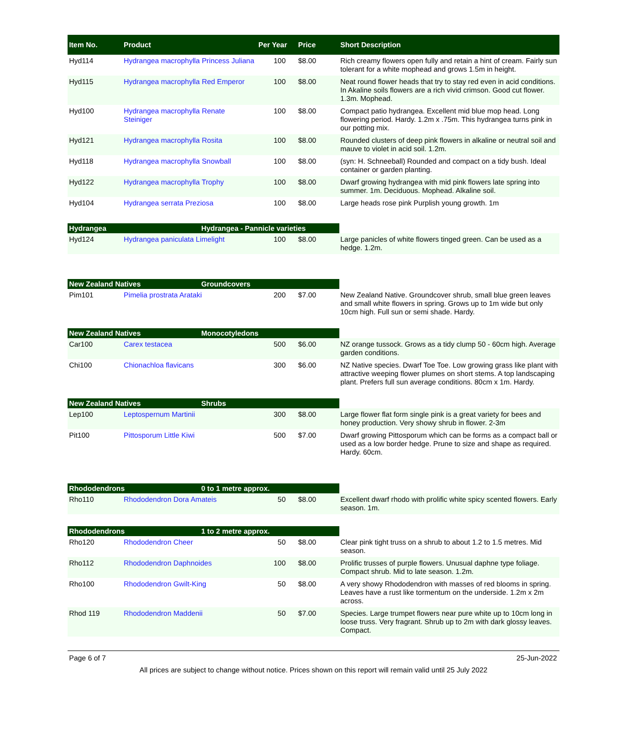| Item No. | Product | Per Year | Price | Short Description |
| --- | --- | --- | --- | --- |
| Hyd114 | Hydrangea macrophylla Princess Juliana | 100 | $8.00 | Rich creamy flowers open fully and retain a hint of cream. Fairly sun tolerant for a white mophead and grows 1.5m in height. |
| Hyd115 | Hydrangea macrophylla Red Emperor | 100 | $8.00 | Neat round flower heads that try to stay red even in acid conditions. In Akaline soils flowers are a rich vivid crimson. Good cut flower. 1.3m. Mophead. |
| Hyd100 | Hydrangea macrophylla Renate Steiniger | 100 | $8.00 | Compact patio hydrangea. Excellent mid blue mop head. Long flowering period. Hardy. 1.2m x .75m. This hydrangea turns pink in our potting mix. |
| Hyd121 | Hydrangea macrophylla Rosita | 100 | $8.00 | Rounded clusters of deep pink flowers in alkaline or neutral soil and mauve to violet in acid soil. 1.2m. |
| Hyd118 | Hydrangea macrophylla Snowball | 100 | $8.00 | (syn: H. Schneeball) Rounded and compact on a tidy bush. Ideal container or garden planting. |
| Hyd122 | Hydrangea macrophylla Trophy | 100 | $8.00 | Dwarf growing hydrangea with mid pink flowers late spring into summer. 1m. Deciduous. Mophead. Alkaline soil. |
| Hyd104 | Hydrangea serrata Preziosa | 100 | $8.00 | Large heads rose pink Purplish young growth. 1m |
Hydrangea Hydrangea - Pannicle varieties
| Hyd124 | Hydrangea paniculata Limelight | 100 | $8.00 | Large panicles of white flowers tinged green. Can be used as a hedge. 1.2m. |
New Zealand Natives Groundcovers
| Pim101 | Pimelia prostrata Arataki | 200 | $7.00 | New Zealand Native. Groundcover shrub, small blue green leaves and small white flowers in spring. Grows up to 1m wide but only 10cm high. Full sun or semi shade. Hardy. |
New Zealand Natives Monocotyledons
| Car100 | Carex testacea | 500 | $6.00 | NZ orange tussock. Grows as a tidy clump 50 - 60cm high. Average garden conditions. |
| Chi100 | Chionachloa flavicans | 300 | $6.00 | NZ Native species. Dwarf Toe Toe. Low growing grass like plant with attractive weeping flower plumes on short stems. A top landscaping plant. Prefers full sun average conditions. 80cm x 1m. Hardy. |
New Zealand Natives Shrubs
| Lep100 | Leptospernum Martinii | 300 | $8.00 | Large flower flat form single pink is a great variety for bees and honey production. Very showy shrub in flower. 2-3m |
| Pit100 | Pittosporum Little Kiwi | 500 | $7.00 | Dwarf growing Pittosporum which can be forms as a compact ball or used as a low border hedge. Prune to size and shape as required. Hardy. 60cm. |
Rhododendrons 0 to 1 metre approx.
| Rho110 | Rhododendron Dora Amateis | 50 | $8.00 | Excellent dwarf rhodo with prolific white spicy scented flowers. Early season. 1m. |
Rhododendrons 1 to 2 metre approx.
| Rho120 | Rhododendron Cheer | 50 | $8.00 | Clear pink tight truss on a shrub to about 1.2 to 1.5 metres. Mid season. |
| Rho112 | Rhododendron Daphnoides | 100 | $8.00 | Prolific trusses of purple flowers. Unusual daphne type foliage. Compact shrub. Mid to late season. 1.2m. |
| Rho100 | Rhododendron Gwilt-King | 50 | $8.00 | A very showy Rhododendron with masses of red blooms in spring. Leaves have a rust like tormentum on the underside. 1.2m x 2m across. |
| Rhod 119 | Rhododendron Maddenii | 50 | $7.00 | Species. Large trumpet flowers near pure white up to 10cm long in loose truss. Very fragrant. Shrub up to 2m with dark glossy leaves. Compact. |
Page 6 of 7 25-Jun-2022
All prices are subject to change without notice. Prices shown on this report will remain valid until 25 July 2022